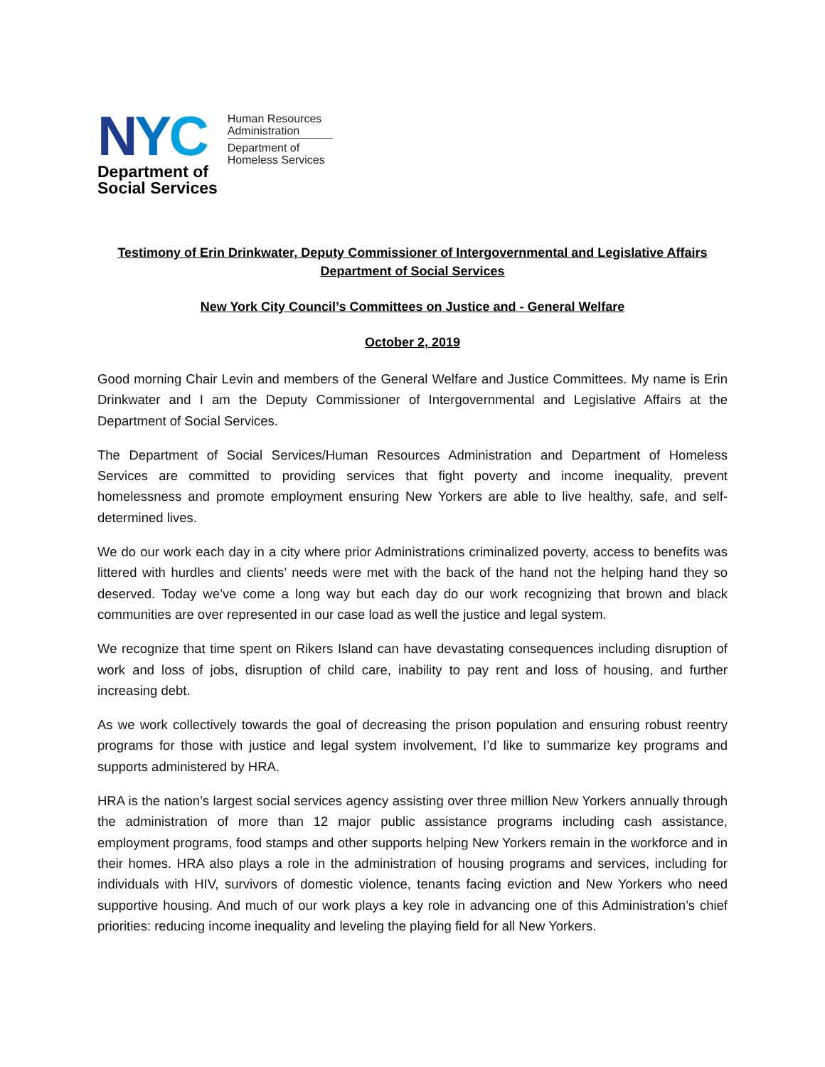NYC
Department of
Social Services
Human Resources
Administration
Department of
Homeless Services
Testimony of Erin Drinkwater, Deputy Commissioner of Intergovernmental and Legislative Affairs
Department of Social Services
New York City Council’s Committees on Justice and - General Welfare
October 2, 2019
Good morning Chair Levin and members of the General Welfare and Justice Committees. My name is Erin Drinkwater and I am the Deputy Commissioner of Intergovernmental and Legislative Affairs at the Department of Social Services.
The Department of Social Services/Human Resources Administration and Department of Homeless Services are committed to providing services that fight poverty and income inequality, prevent homelessness and promote employment ensuring New Yorkers are able to live healthy, safe, and self-determined lives.
We do our work each day in a city where prior Administrations criminalized poverty, access to benefits was littered with hurdles and clients’ needs were met with the back of the hand not the helping hand they so deserved. Today we’ve come a long way but each day do our work recognizing that brown and black communities are over represented in our case load as well the justice and legal system.
We recognize that time spent on Rikers Island can have devastating consequences including disruption of work and loss of jobs, disruption of child care, inability to pay rent and loss of housing, and further increasing debt.
As we work collectively towards the goal of decreasing the prison population and ensuring robust reentry programs for those with justice and legal system involvement, I’d like to summarize key programs and supports administered by HRA.
HRA is the nation’s largest social services agency assisting over three million New Yorkers annually through the administration of more than 12 major public assistance programs including cash assistance, employment programs, food stamps and other supports helping New Yorkers remain in the workforce and in their homes. HRA also plays a role in the administration of housing programs and services, including for individuals with HIV, survivors of domestic violence, tenants facing eviction and New Yorkers who need supportive housing. And much of our work plays a key role in advancing one of this Administration’s chief priorities: reducing income inequality and leveling the playing field for all New Yorkers.